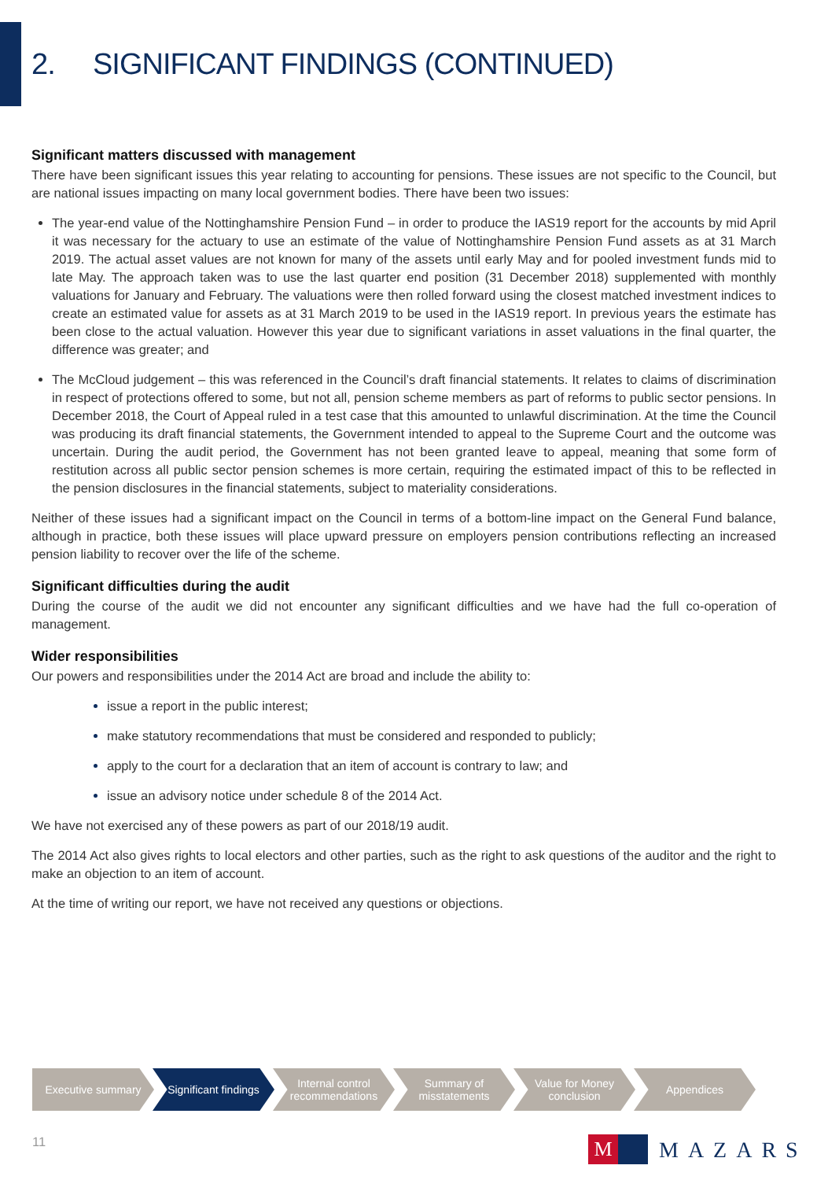2. SIGNIFICANT FINDINGS (CONTINUED)
Significant matters discussed with management
There have been significant issues this year relating to accounting for pensions. These issues are not specific to the Council, but are national issues impacting on many local government bodies. There have been two issues:
The year-end value of the Nottinghamshire Pension Fund – in order to produce the IAS19 report for the accounts by mid April it was necessary for the actuary to use an estimate of the value of Nottinghamshire Pension Fund assets as at 31 March 2019. The actual asset values are not known for many of the assets until early May and for pooled investment funds mid to late May. The approach taken was to use the last quarter end position (31 December 2018) supplemented with monthly valuations for January and February. The valuations were then rolled forward using the closest matched investment indices to create an estimated value for assets as at 31 March 2019 to be used in the IAS19 report. In previous years the estimate has been close to the actual valuation. However this year due to significant variations in asset valuations in the final quarter, the difference was greater; and
The McCloud judgement – this was referenced in the Council’s draft financial statements. It relates to claims of discrimination in respect of protections offered to some, but not all, pension scheme members as part of reforms to public sector pensions. In December 2018, the Court of Appeal ruled in a test case that this amounted to unlawful discrimination. At the time the Council was producing its draft financial statements, the Government intended to appeal to the Supreme Court and the outcome was uncertain. During the audit period, the Government has not been granted leave to appeal, meaning that some form of restitution across all public sector pension schemes is more certain, requiring the estimated impact of this to be reflected in the pension disclosures in the financial statements, subject to materiality considerations.
Neither of these issues had a significant impact on the Council in terms of a bottom-line impact on the General Fund balance, although in practice, both these issues will place upward pressure on employers pension contributions reflecting an increased pension liability to recover over the life of the scheme.
Significant difficulties during the audit
During the course of the audit we did not encounter any significant difficulties and we have had the full co-operation of management.
Wider responsibilities
Our powers and responsibilities under the 2014 Act are broad and include the ability to:
issue a report in the public interest;
make statutory recommendations that must be considered and responded to publicly;
apply to the court for a declaration that an item of account is contrary to law; and
issue an advisory notice under schedule 8 of the 2014 Act.
We have not exercised any of these powers as part of our 2018/19 audit.
The 2014 Act also gives rights to local electors and other parties, such as the right to ask questions of the auditor and the right to make an objection to an item of account.
At the time of writing our report, we have not received any questions or objections.
Executive summary Significant findings
Internal control
recommendations
Summary of
misstatements
Value for Money
conclusion
Appendices
11
M
MAZARS